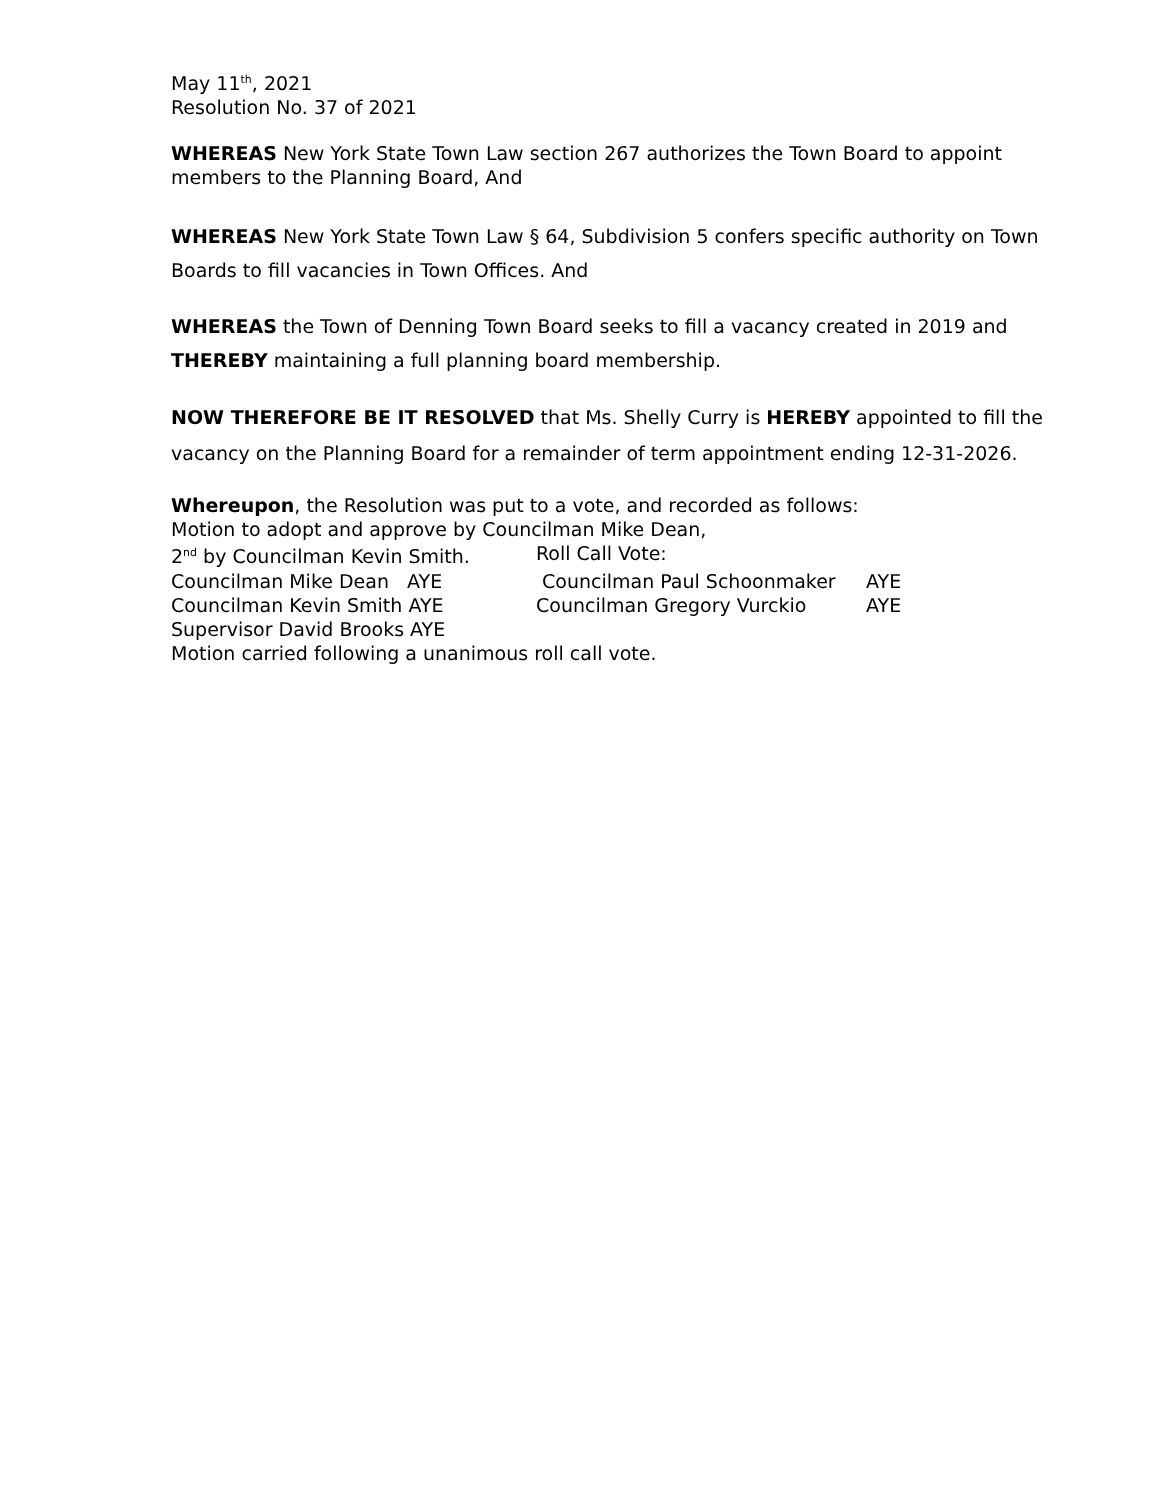May 11<sup>th</sup>, 2021
Resolution No. 37 of 2021
WHEREAS New York State Town Law section 267 authorizes the Town Board to appoint members to the Planning Board, And
WHEREAS New York State Town Law § 64, Subdivision 5 confers specific authority on Town Boards to fill vacancies in Town Offices. And
WHEREAS the Town of Denning Town Board seeks to fill a vacancy created in 2019 and THEREBY maintaining a full planning board membership.
NOW THEREFORE BE IT RESOLVED that Ms. Shelly Curry is HEREBY appointed to fill the vacancy on the Planning Board for a remainder of term appointment ending 12-31-2026.
Whereupon, the Resolution was put to a vote, and recorded as follows:
Motion to adopt and approve by Councilman Mike Dean,
| 2<sup>nd</sup> by Councilman Kevin Smith. | Roll Call Vote: | |
| Councilman Mike Dean AYE | Councilman Paul Schoonmaker | AYE |
| Councilman Kevin Smith AYE | Councilman Gregory Vurckio | AYE |
| Supervisor David Brooks AYE | | |
Motion carried following a unanimous roll call vote.